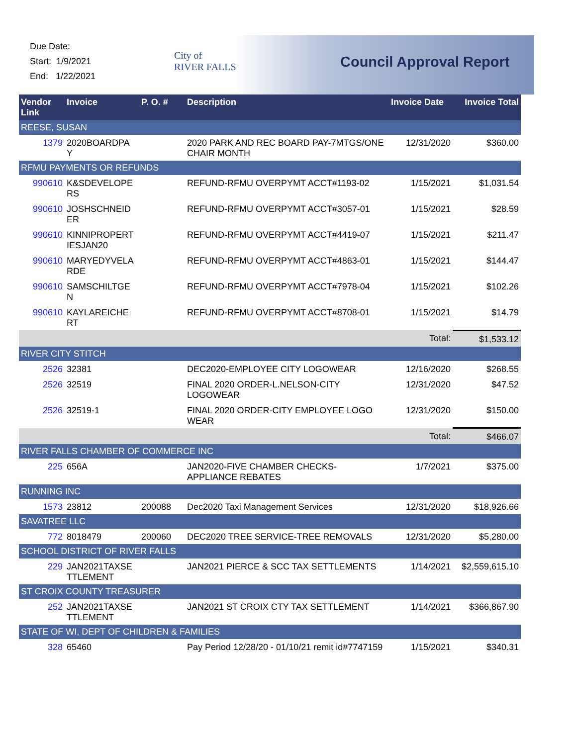Due Date:
Start: 1/9/2021
End: 1/22/2021
City of
RIVER FALLS
Council Approval Report
| Vendor Link | Invoice | P. O. # | Description | Invoice Date | Invoice Total |
| --- | --- | --- | --- | --- | --- |
| REESE, SUSAN | | | | | |
| 1379 | 2020BOARDPA Y | | 2020 PARK AND REC BOARD PAY-7MTGS/ONE CHAIR MONTH | 12/31/2020 | $360.00 |
| RFMU PAYMENTS OR REFUNDS | | | | | |
| 990610 | K&SDEVELOPE RS | | REFUND-RFMU OVERPYMT ACCT#1193-02 | 1/15/2021 | $1,031.54 |
| 990610 | JOSHSCHNEID ER | | REFUND-RFMU OVERPYMT ACCT#3057-01 | 1/15/2021 | $28.59 |
| 990610 | KINNIPROPERT IESJAN20 | | REFUND-RFMU OVERPYMT ACCT#4419-07 | 1/15/2021 | $211.47 |
| 990610 | MARYEDYVELA RDE | | REFUND-RFMU OVERPYMT ACCT#4863-01 | 1/15/2021 | $144.47 |
| 990610 | SAMSCHILTGE N | | REFUND-RFMU OVERPYMT ACCT#7978-04 | 1/15/2021 | $102.26 |
| 990610 | KAYLAREICHE RT | | REFUND-RFMU OVERPYMT ACCT#8708-01 | 1/15/2021 | $14.79 |
| | | | | Total: | $1,533.12 |
| RIVER CITY STITCH | | | | | |
| 2526 | 32381 | | DEC2020-EMPLOYEE CITY LOGOWEAR | 12/16/2020 | $268.55 |
| 2526 | 32519 | | FINAL 2020 ORDER-L.NELSON-CITY LOGOWEAR | 12/31/2020 | $47.52 |
| 2526 | 32519-1 | | FINAL 2020 ORDER-CITY EMPLOYEE LOGO WEAR | 12/31/2020 | $150.00 |
| | | | | Total: | $466.07 |
| RIVER FALLS CHAMBER OF COMMERCE INC | | | | | |
| 225 | 656A | | JAN2020-FIVE CHAMBER CHECKS-APPLIANCE REBATES | 1/7/2021 | $375.00 |
| RUNNING INC | | | | | |
| 1573 | 23812 | 200088 | Dec2020 Taxi Management Services | 12/31/2020 | $18,926.66 |
| SAVATREE LLC | | | | | |
| 772 | 8018479 | 200060 | DEC2020 TREE SERVICE-TREE REMOVALS | 12/31/2020 | $5,280.00 |
| SCHOOL DISTRICT OF RIVER FALLS | | | | | |
| 229 | JAN2021TAXSE TTLEMENT | | JAN2021 PIERCE & SCC TAX SETTLEMENTS | 1/14/2021 | $2,559,615.10 |
| ST CROIX COUNTY TREASURER | | | | | |
| 252 | JAN2021TAXSE TTLEMENT | | JAN2021 ST CROIX CTY TAX SETTLEMENT | 1/14/2021 | $366,867.90 |
| STATE OF WI, DEPT OF CHILDREN & FAMILIES | | | | | |
| 328 | 65460 | | Pay Period 12/28/20 - 01/10/21 remit id#7747159 | 1/15/2021 | $340.31 |